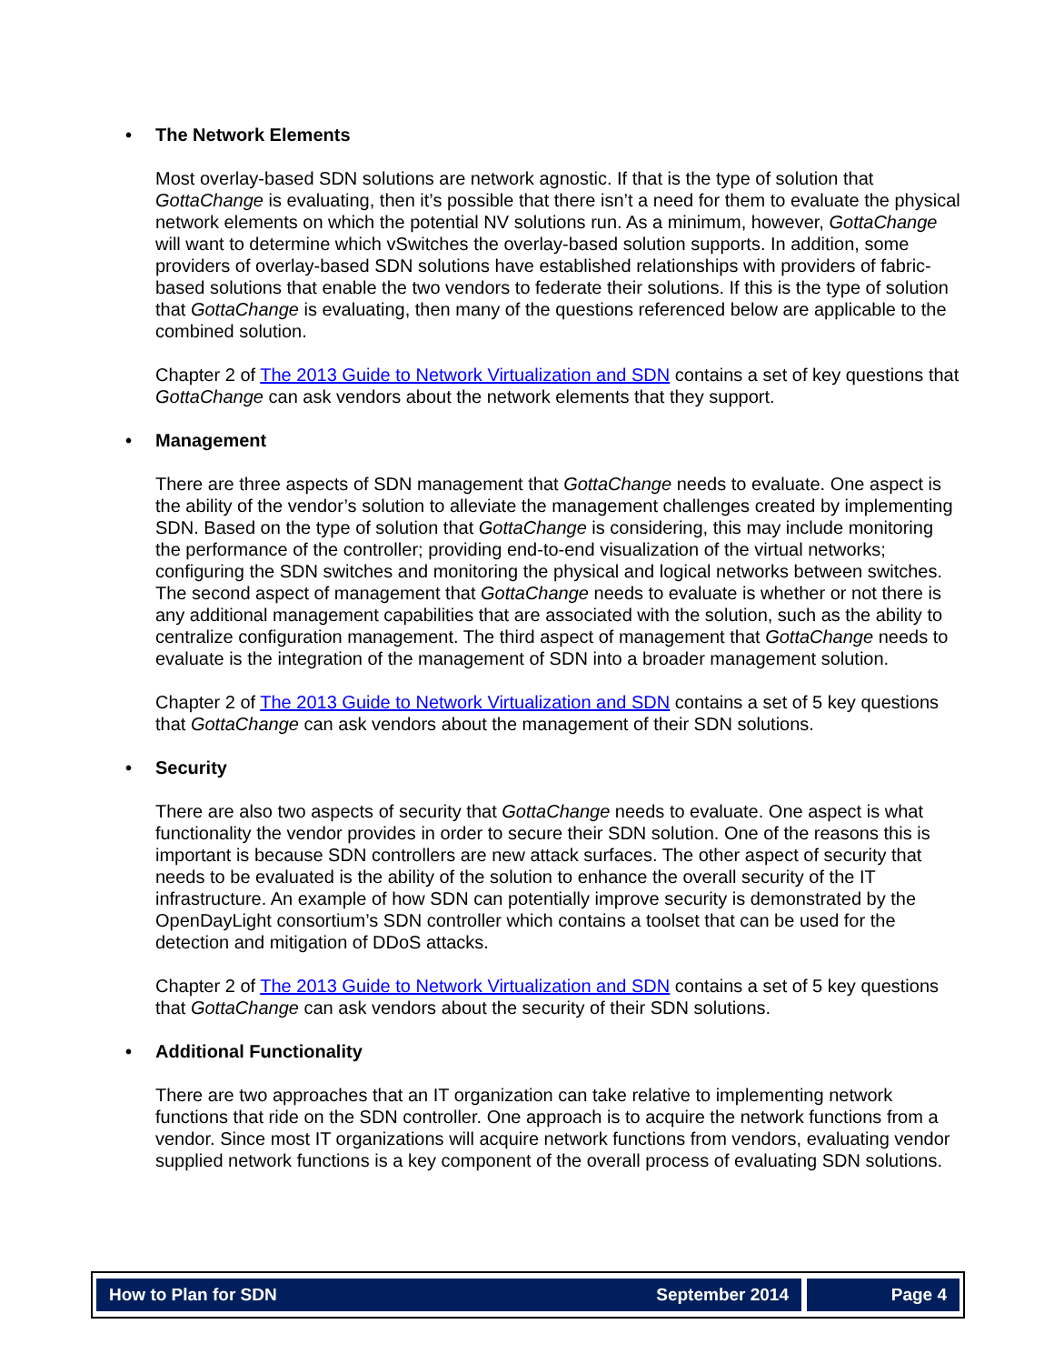• The Network Elements
Most overlay-based SDN solutions are network agnostic. If that is the type of solution that GottaChange is evaluating, then it’s possible that there isn’t a need for them to evaluate the physical network elements on which the potential NV solutions run. As a minimum, however, GottaChange will want to determine which vSwitches the overlay-based solution supports. In addition, some providers of overlay-based SDN solutions have established relationships with providers of fabric-based solutions that enable the two vendors to federate their solutions. If this is the type of solution that GottaChange is evaluating, then many of the questions referenced below are applicable to the combined solution.
Chapter 2 of The 2013 Guide to Network Virtualization and SDN contains a set of key questions that GottaChange can ask vendors about the network elements that they support.
• Management
There are three aspects of SDN management that GottaChange needs to evaluate. One aspect is the ability of the vendor’s solution to alleviate the management challenges created by implementing SDN. Based on the type of solution that GottaChange is considering, this may include monitoring the performance of the controller; providing end-to-end visualization of the virtual networks; configuring the SDN switches and monitoring the physical and logical networks between switches. The second aspect of management that GottaChange needs to evaluate is whether or not there is any additional management capabilities that are associated with the solution, such as the ability to centralize configuration management. The third aspect of management that GottaChange needs to evaluate is the integration of the management of SDN into a broader management solution.
Chapter 2 of The 2013 Guide to Network Virtualization and SDN contains a set of 5 key questions that GottaChange can ask vendors about the management of their SDN solutions.
• Security
There are also two aspects of security that GottaChange needs to evaluate. One aspect is what functionality the vendor provides in order to secure their SDN solution. One of the reasons this is important is because SDN controllers are new attack surfaces. The other aspect of security that needs to be evaluated is the ability of the solution to enhance the overall security of the IT infrastructure. An example of how SDN can potentially improve security is demonstrated by the OpenDayLight consortium’s SDN controller which contains a toolset that can be used for the detection and mitigation of DDoS attacks.
Chapter 2 of The 2013 Guide to Network Virtualization and SDN contains a set of 5 key questions that GottaChange can ask vendors about the security of their SDN solutions.
• Additional Functionality
There are two approaches that an IT organization can take relative to implementing network functions that ride on the SDN controller. One approach is to acquire the network functions from a vendor. Since most IT organizations will acquire network functions from vendors, evaluating vendor supplied network functions is a key component of the overall process of evaluating SDN solutions.
How to Plan for SDN September 2014
Page 4